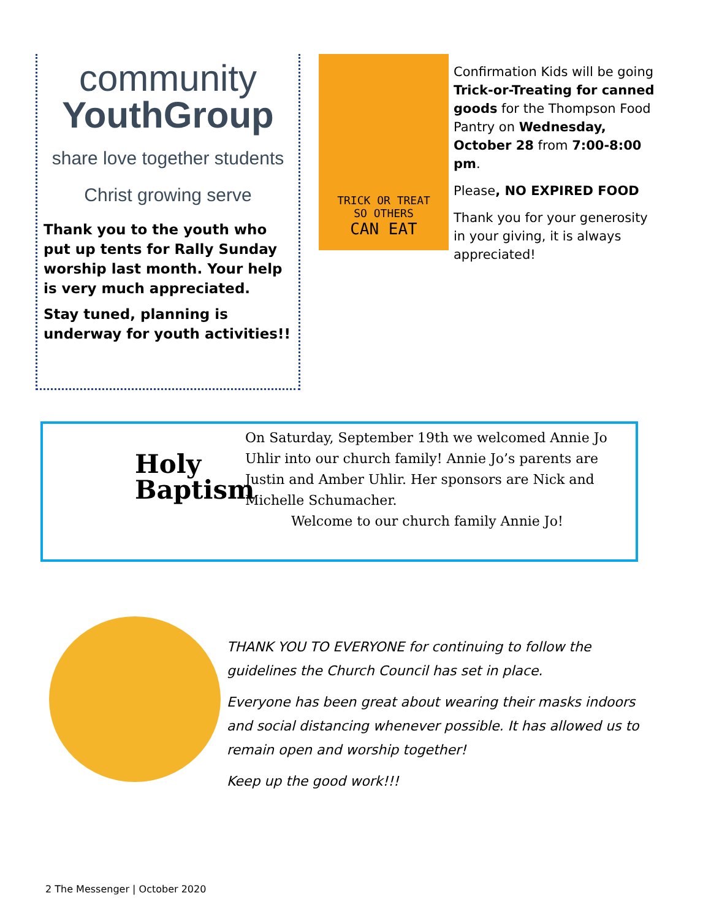community
YouthGroup
share love together students Christ growing serve
Thank you to the youth who put up tents for Rally Sunday worship last month. Your help is very much appreciated.
Stay tuned, planning is underway for youth activities!!
TRICK OR TREAT
SO OTHERS
CAN EAT
Confirmation Kids will be going Trick-or-Treating for canned goods for the Thompson Food Pantry on Wednesday, October 28 from 7:00-8:00 pm.
Please, NO EXPIRED FOOD
Thank you for your generosity in your giving, it is always appreciated!
Holy
Baptism
On Saturday, September 19th we welcomed Annie Jo Uhlir into our church family! Annie Jo’s parents are Justin and Amber Uhlir. Her sponsors are Nick and Michelle Schumacher.
Welcome to our church family Annie Jo!
THANK YOU TO EVERYONE for continuing to follow the guidelines the Church Council has set in place.
Everyone has been great about wearing their masks indoors and social distancing whenever possible. It has allowed us to remain open and worship together!
Keep up the good work!!!
2 The Messenger | October 2020